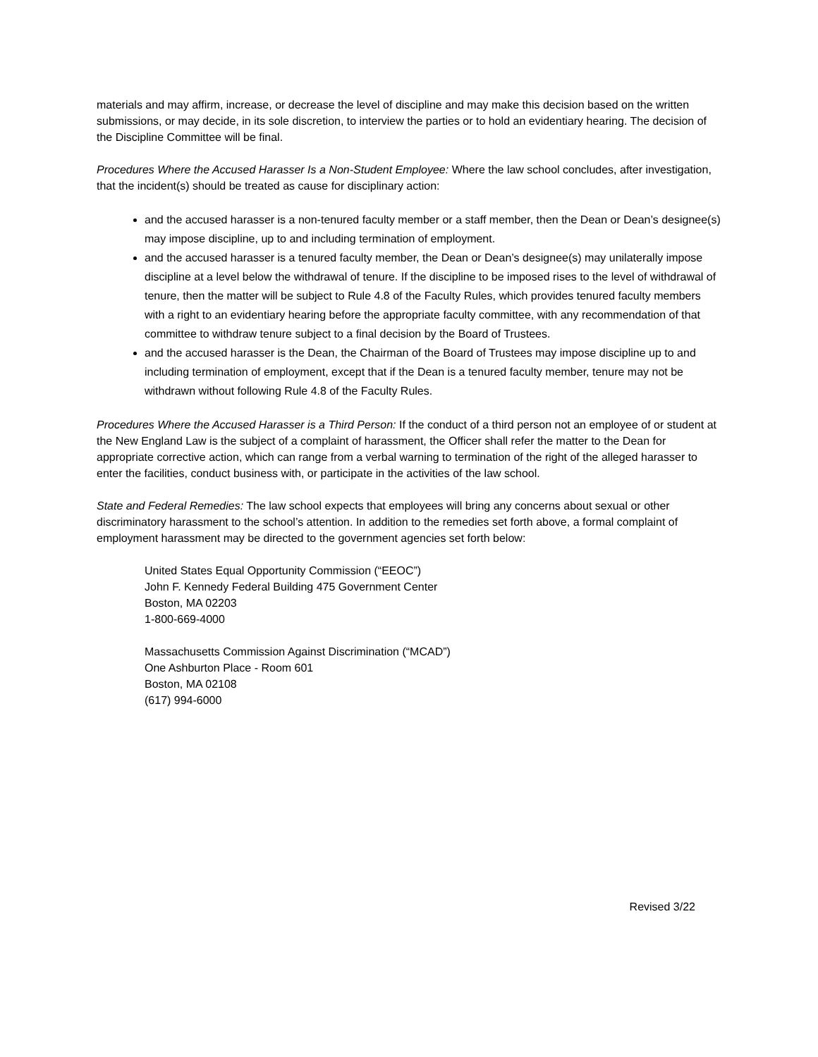materials and may affirm, increase, or decrease the level of discipline and may make this decision based on the written submissions, or may decide, in its sole discretion, to interview the parties or to hold an evidentiary hearing. The decision of the Discipline Committee will be final.
Procedures Where the Accused Harasser Is a Non-Student Employee: Where the law school concludes, after investigation, that the incident(s) should be treated as cause for disciplinary action:
and the accused harasser is a non-tenured faculty member or a staff member, then the Dean or Dean’s designee(s) may impose discipline, up to and including termination of employment.
and the accused harasser is a tenured faculty member, the Dean or Dean’s designee(s) may unilaterally impose discipline at a level below the withdrawal of tenure. If the discipline to be imposed rises to the level of withdrawal of tenure, then the matter will be subject to Rule 4.8 of the Faculty Rules, which provides tenured faculty members with a right to an evidentiary hearing before the appropriate faculty committee, with any recommendation of that committee to withdraw tenure subject to a final decision by the Board of Trustees.
and the accused harasser is the Dean, the Chairman of the Board of Trustees may impose discipline up to and including termination of employment, except that if the Dean is a tenured faculty member, tenure may not be withdrawn without following Rule 4.8 of the Faculty Rules.
Procedures Where the Accused Harasser is a Third Person: If the conduct of a third person not an employee of or student at the New England Law is the subject of a complaint of harassment, the Officer shall refer the matter to the Dean for appropriate corrective action, which can range from a verbal warning to termination of the right of the alleged harasser to enter the facilities, conduct business with, or participate in the activities of the law school.
State and Federal Remedies: The law school expects that employees will bring any concerns about sexual or other discriminatory harassment to the school’s attention. In addition to the remedies set forth above, a formal complaint of employment harassment may be directed to the government agencies set forth below:
United States Equal Opportunity Commission (“EEOC”)
John F. Kennedy Federal Building 475 Government Center
Boston, MA 02203
1-800-669-4000
Massachusetts Commission Against Discrimination (“MCAD”)
One Ashburton Place - Room 601
Boston, MA 02108
(617) 994-6000
Revised 3/22